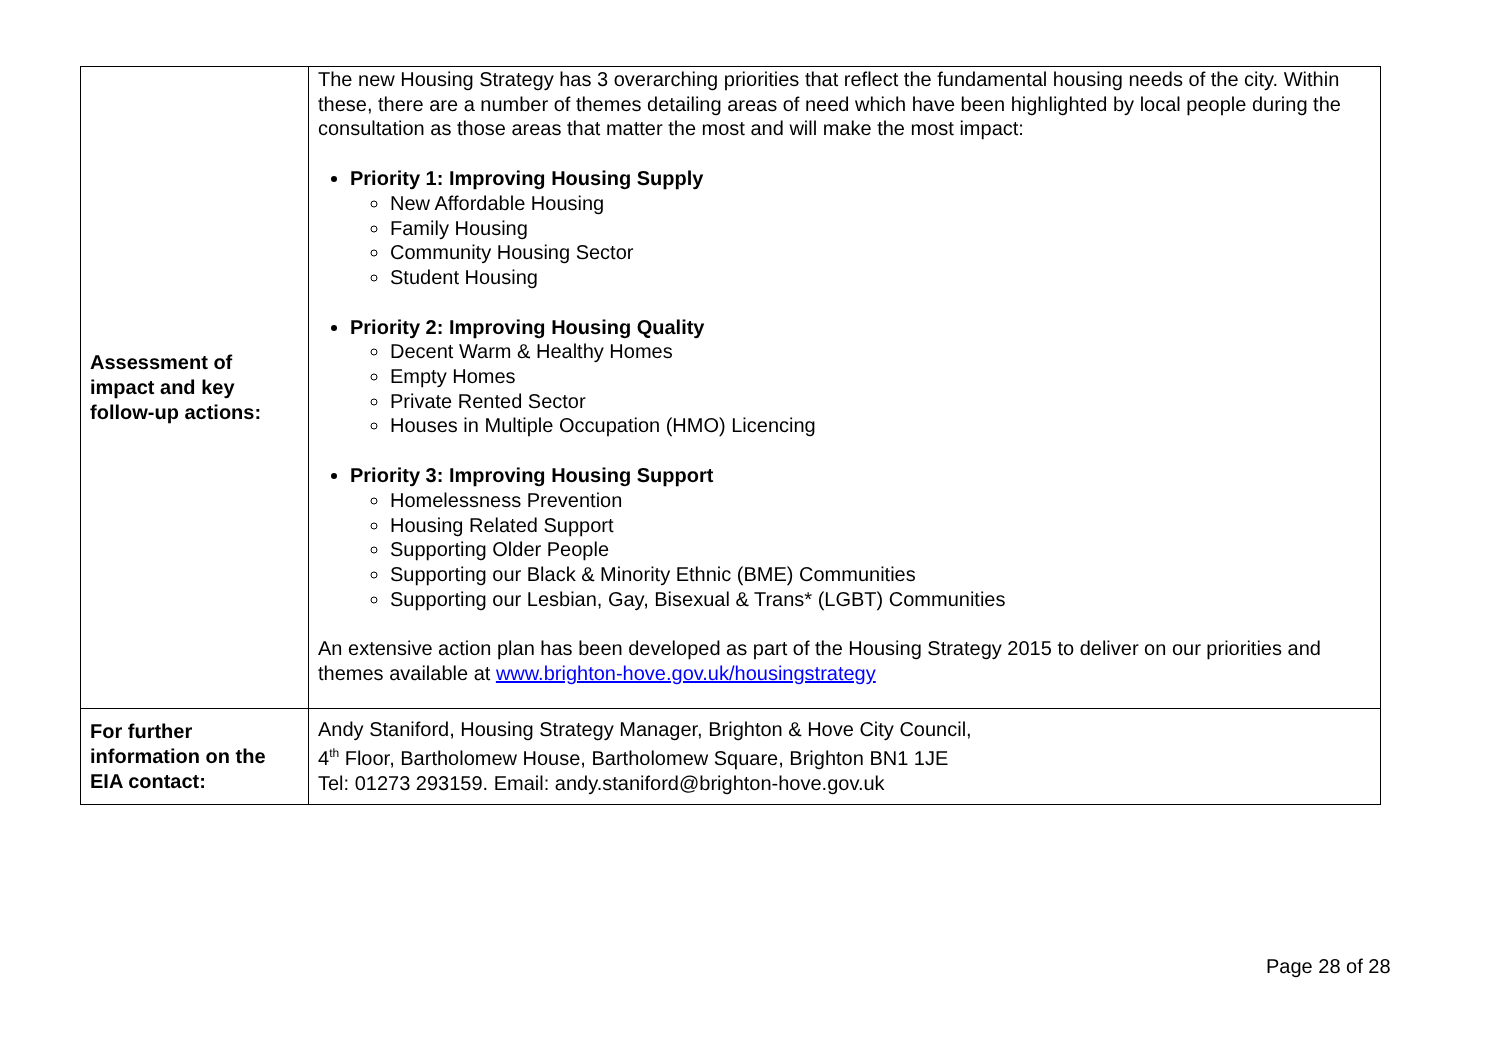| Assessment of impact and key follow-up actions: | The new Housing Strategy has 3 overarching priorities that reflect the fundamental housing needs of the city. Within these, there are a number of themes detailing areas of need which have been highlighted by local people during the consultation as those areas that matter the most and will make the most impact: Priority 1: Improving Housing Supply New Affordable Housing Family Housing Community Housing Sector Student Housing Priority 2: Improving Housing Quality Decent Warm & Healthy Homes Empty Homes Private Rented Sector Houses in Multiple Occupation (HMO) Licencing Priority 3: Improving Housing Support Homelessness Prevention Housing Related Support Supporting Older People Supporting our Black & Minority Ethnic (BME) Communities Supporting our Lesbian, Gay, Bisexual & Trans* (LGBT) Communities An extensive action plan has been developed as part of the Housing Strategy 2015 to deliver on our priorities and themes available at www.brighton-hove.gov.uk/housingstrategy |
| For further information on the EIA contact: | Andy Staniford, Housing Strategy Manager, Brighton & Hove City Council, 4<sup>th</sup> Floor, Bartholomew House, Bartholomew Square, Brighton BN1 1JE Tel: 01273 293159. Email: andy.staniford@brighton-hove.gov.uk |
Page 28 of 28